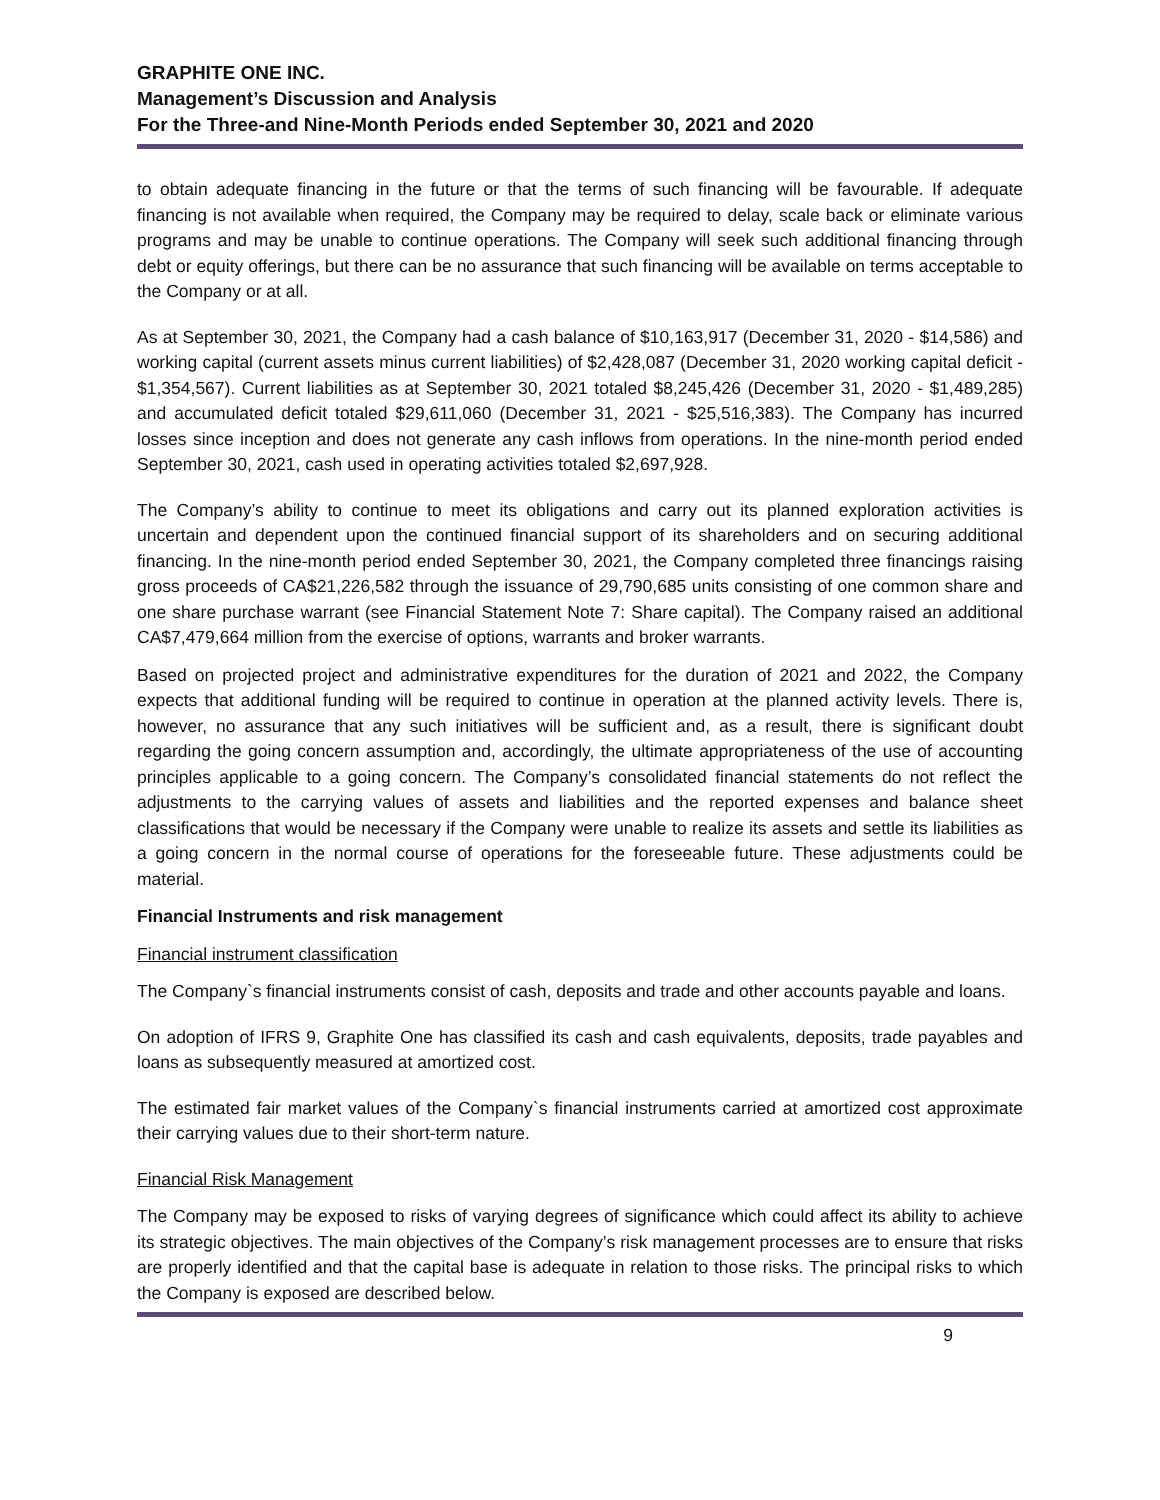GRAPHITE ONE INC.
Management’s Discussion and Analysis
For the Three-and Nine-Month Periods ended September 30, 2021 and 2020
to obtain adequate financing in the future or that the terms of such financing will be favourable. If adequate financing is not available when required, the Company may be required to delay, scale back or eliminate various programs and may be unable to continue operations. The Company will seek such additional financing through debt or equity offerings, but there can be no assurance that such financing will be available on terms acceptable to the Company or at all.
As at September 30, 2021, the Company had a cash balance of $10,163,917 (December 31, 2020 - $14,586) and working capital (current assets minus current liabilities) of $2,428,087 (December 31, 2020 working capital deficit - $1,354,567). Current liabilities as at September 30, 2021 totaled $8,245,426 (December 31, 2020 - $1,489,285) and accumulated deficit totaled $29,611,060 (December 31, 2021 - $25,516,383). The Company has incurred losses since inception and does not generate any cash inflows from operations. In the nine-month period ended September 30, 2021, cash used in operating activities totaled $2,697,928.
The Company’s ability to continue to meet its obligations and carry out its planned exploration activities is uncertain and dependent upon the continued financial support of its shareholders and on securing additional financing. In the nine-month period ended September 30, 2021, the Company completed three financings raising gross proceeds of CA$21,226,582 through the issuance of 29,790,685 units consisting of one common share and one share purchase warrant (see Financial Statement Note 7: Share capital). The Company raised an additional CA$7,479,664 million from the exercise of options, warrants and broker warrants.
Based on projected project and administrative expenditures for the duration of 2021 and 2022, the Company expects that additional funding will be required to continue in operation at the planned activity levels. There is, however, no assurance that any such initiatives will be sufficient and, as a result, there is significant doubt regarding the going concern assumption and, accordingly, the ultimate appropriateness of the use of accounting principles applicable to a going concern. The Company’s consolidated financial statements do not reflect the adjustments to the carrying values of assets and liabilities and the reported expenses and balance sheet classifications that would be necessary if the Company were unable to realize its assets and settle its liabilities as a going concern in the normal course of operations for the foreseeable future. These adjustments could be material.
Financial Instruments and risk management
Financial instrument classification
The Company`s financial instruments consist of cash, deposits and trade and other accounts payable and loans.
On adoption of IFRS 9, Graphite One has classified its cash and cash equivalents, deposits, trade payables and loans as subsequently measured at amortized cost.
The estimated fair market values of the Company`s financial instruments carried at amortized cost approximate their carrying values due to their short-term nature.
Financial Risk Management
The Company may be exposed to risks of varying degrees of significance which could affect its ability to achieve its strategic objectives. The main objectives of the Company’s risk management processes are to ensure that risks are properly identified and that the capital base is adequate in relation to those risks. The principal risks to which the Company is exposed are described below.
9